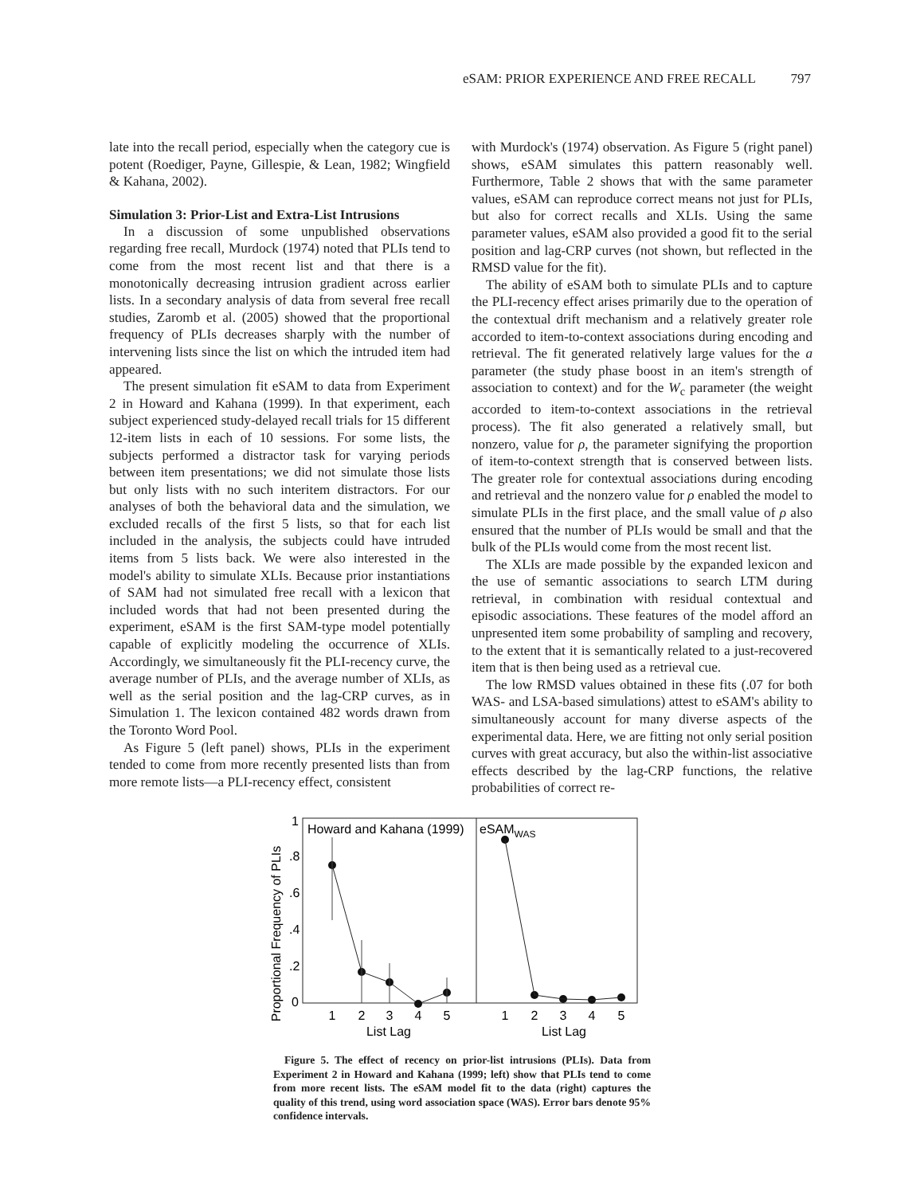eSAM: PRIOR EXPERIENCE AND FREE RECALL 797
late into the recall period, especially when the category cue is potent (Roediger, Payne, Gillespie, & Lean, 1982; Wingfield & Kahana, 2002).
Simulation 3: Prior-List and Extra-List Intrusions
In a discussion of some unpublished observations regarding free recall, Murdock (1974) noted that PLIs tend to come from the most recent list and that there is a monotonically decreasing intrusion gradient across earlier lists. In a secondary analysis of data from several free recall studies, Zaromb et al. (2005) showed that the proportional frequency of PLIs decreases sharply with the number of intervening lists since the list on which the intruded item had appeared.
The present simulation fit eSAM to data from Experiment 2 in Howard and Kahana (1999). In that experiment, each subject experienced study-delayed recall trials for 15 different 12-item lists in each of 10 sessions. For some lists, the subjects performed a distractor task for varying periods between item presentations; we did not simulate those lists but only lists with no such interitem distractors. For our analyses of both the behavioral data and the simulation, we excluded recalls of the first 5 lists, so that for each list included in the analysis, the subjects could have intruded items from 5 lists back. We were also interested in the model's ability to simulate XLIs. Because prior instantiations of SAM had not simulated free recall with a lexicon that included words that had not been presented during the experiment, eSAM is the first SAM-type model potentially capable of explicitly modeling the occurrence of XLIs. Accordingly, we simultaneously fit the PLI-recency curve, the average number of PLIs, and the average number of XLIs, as well as the serial position and the lag-CRP curves, as in Simulation 1. The lexicon contained 482 words drawn from the Toronto Word Pool.
As Figure 5 (left panel) shows, PLIs in the experiment tended to come from more recently presented lists than from more remote lists—a PLI-recency effect, consistent
with Murdock's (1974) observation. As Figure 5 (right panel) shows, eSAM simulates this pattern reasonably well. Furthermore, Table 2 shows that with the same parameter values, eSAM can reproduce correct means not just for PLIs, but also for correct recalls and XLIs. Using the same parameter values, eSAM also provided a good fit to the serial position and lag-CRP curves (not shown, but reflected in the RMSD value for the fit).
The ability of eSAM both to simulate PLIs and to capture the PLI-recency effect arises primarily due to the operation of the contextual drift mechanism and a relatively greater role accorded to item-to-context associations during encoding and retrieval. The fit generated relatively large values for the a parameter (the study phase boost in an item's strength of association to context) and for the W<sub>c</sub> parameter (the weight accorded to item-to-context associations in the retrieval process). The fit also generated a relatively small, but nonzero, value for ρ, the parameter signifying the proportion of item-to-context strength that is conserved between lists. The greater role for contextual associations during encoding and retrieval and the nonzero value for ρ enabled the model to simulate PLIs in the first place, and the small value of ρ also ensured that the number of PLIs would be small and that the bulk of the PLIs would come from the most recent list.
The XLIs are made possible by the expanded lexicon and the use of semantic associations to search LTM during retrieval, in combination with residual contextual and episodic associations. These features of the model afford an unpresented item some probability of sampling and recovery, to the extent that it is semantically related to a just-recovered item that is then being used as a retrieval cue.
The low RMSD values obtained in these fits (.07 for both WAS- and LSA-based simulations) attest to eSAM's ability to simultaneously account for many diverse aspects of the experimental data. Here, we are fitting not only serial position curves with great accuracy, but also the within-list associative effects described by the lag-CRP functions, the relative probabilities of correct re-
Proportional Frequency of PLIs
0
.2
.4
.6
.8
1
Howard and Kahana (1999)
eSAMWAS
1
2
3
4
5
1
2
3
4
5
List Lag
List Lag
Figure 5. The effect of recency on prior-list intrusions (PLIs). Data from Experiment 2 in Howard and Kahana (1999; left) show that PLIs tend to come from more recent lists. The eSAM model fit to the data (right) captures the quality of this trend, using word association space (WAS). Error bars denote 95% confidence intervals.